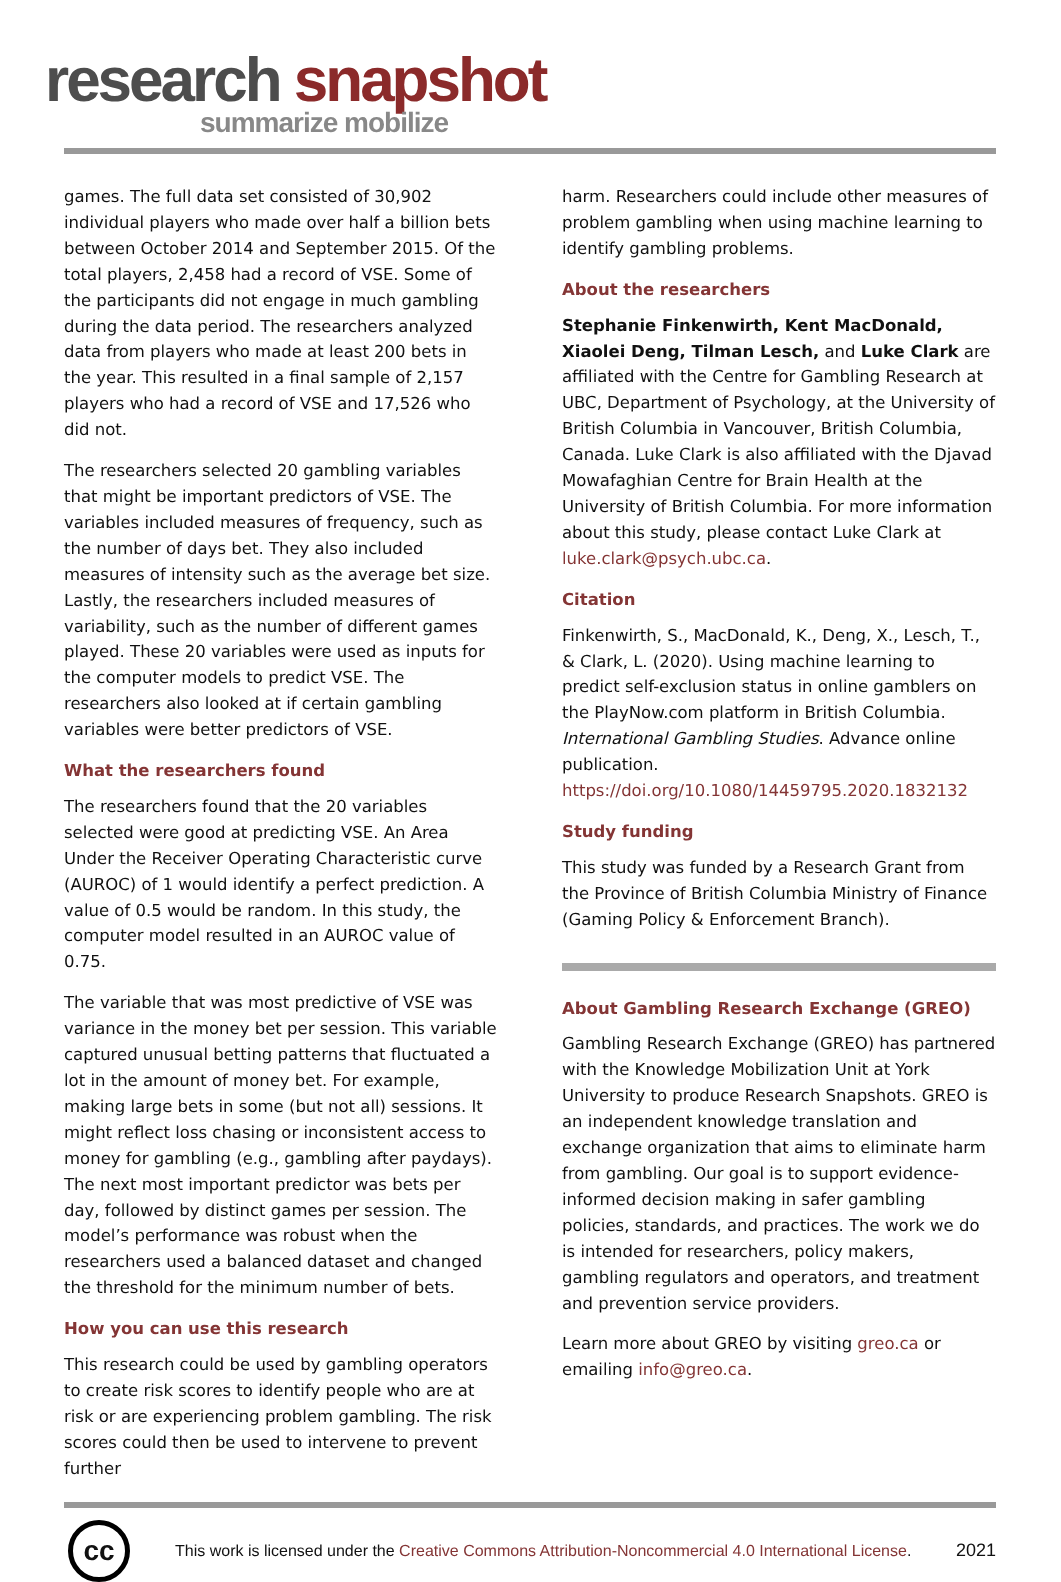research snapshot
summarize mobilize
games. The full data set consisted of 30,902 individual players who made over half a billion bets between October 2014 and September 2015. Of the total players, 2,458 had a record of VSE. Some of the participants did not engage in much gambling during the data period. The researchers analyzed data from players who made at least 200 bets in the year. This resulted in a final sample of 2,157 players who had a record of VSE and 17,526 who did not.
The researchers selected 20 gambling variables that might be important predictors of VSE. The variables included measures of frequency, such as the number of days bet. They also included measures of intensity such as the average bet size. Lastly, the researchers included measures of variability, such as the number of different games played. These 20 variables were used as inputs for the computer models to predict VSE. The researchers also looked at if certain gambling variables were better predictors of VSE.
What the researchers found
The researchers found that the 20 variables selected were good at predicting VSE. An Area Under the Receiver Operating Characteristic curve (AUROC) of 1 would identify a perfect prediction. A value of 0.5 would be random. In this study, the computer model resulted in an AUROC value of 0.75.
The variable that was most predictive of VSE was variance in the money bet per session. This variable captured unusual betting patterns that fluctuated a lot in the amount of money bet. For example, making large bets in some (but not all) sessions. It might reflect loss chasing or inconsistent access to money for gambling (e.g., gambling after paydays). The next most important predictor was bets per day, followed by distinct games per session. The model’s performance was robust when the researchers used a balanced dataset and changed the threshold for the minimum number of bets.
How you can use this research
This research could be used by gambling operators to create risk scores to identify people who are at risk or are experiencing problem gambling. The risk scores could then be used to intervene to prevent further
harm. Researchers could include other measures of problem gambling when using machine learning to identify gambling problems.
About the researchers
Stephanie Finkenwirth, Kent MacDonald, Xiaolei Deng, Tilman Lesch, and Luke Clark are affiliated with the Centre for Gambling Research at UBC, Department of Psychology, at the University of British Columbia in Vancouver, British Columbia, Canada. Luke Clark is also affiliated with the Djavad Mowafaghian Centre for Brain Health at the University of British Columbia. For more information about this study, please contact Luke Clark at luke.clark@psych.ubc.ca.
Citation
Finkenwirth, S., MacDonald, K., Deng, X., Lesch, T., & Clark, L. (2020). Using machine learning to predict self-exclusion status in online gamblers on the PlayNow.com platform in British Columbia. International Gambling Studies. Advance online publication. https://doi.org/10.1080/14459795.2020.1832132
Study funding
This study was funded by a Research Grant from the Province of British Columbia Ministry of Finance (Gaming Policy & Enforcement Branch).
About Gambling Research Exchange (GREO)
Gambling Research Exchange (GREO) has partnered with the Knowledge Mobilization Unit at York University to produce Research Snapshots. GREO is an independent knowledge translation and exchange organization that aims to eliminate harm from gambling. Our goal is to support evidence-informed decision making in safer gambling policies, standards, and practices. The work we do is intended for researchers, policy makers, gambling regulators and operators, and treatment and prevention service providers.
Learn more about GREO by visiting greo.ca or emailing info@greo.ca.
cc
This work is licensed under the Creative Commons Attribution-Noncommercial 4.0 International License.
2021